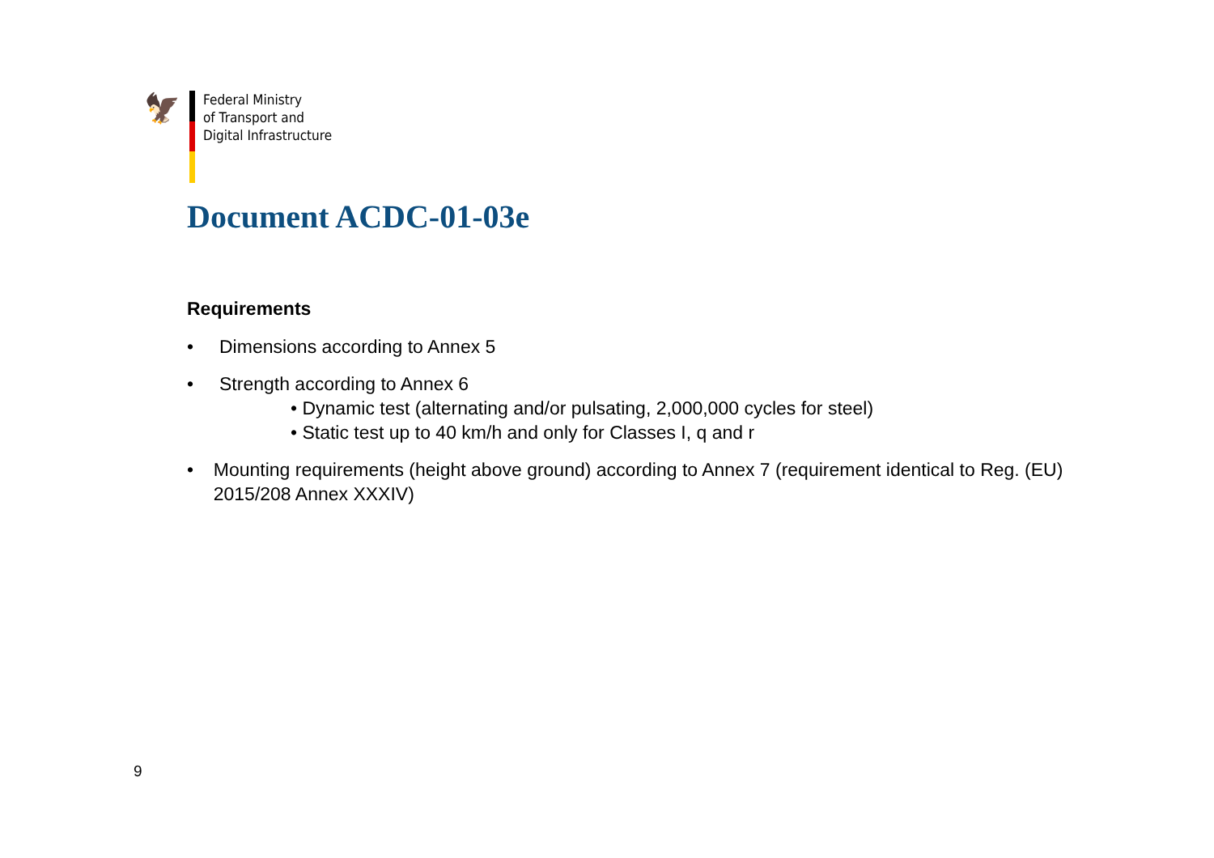🦅
Federal Ministry
of Transport and
Digital Infrastructure
Document ACDC-01-03e
Requirements
• Dimensions according to Annex 5
• Strength according to Annex 6
• Dynamic test (alternating and/or pulsating, 2,000,000 cycles for steel)
• Static test up to 40 km/h and only for Classes I, q and r
• Mounting requirements (height above ground) according to Annex 7 (requirement identical to Reg. (EU) 2015/208 Annex XXXIV)
9